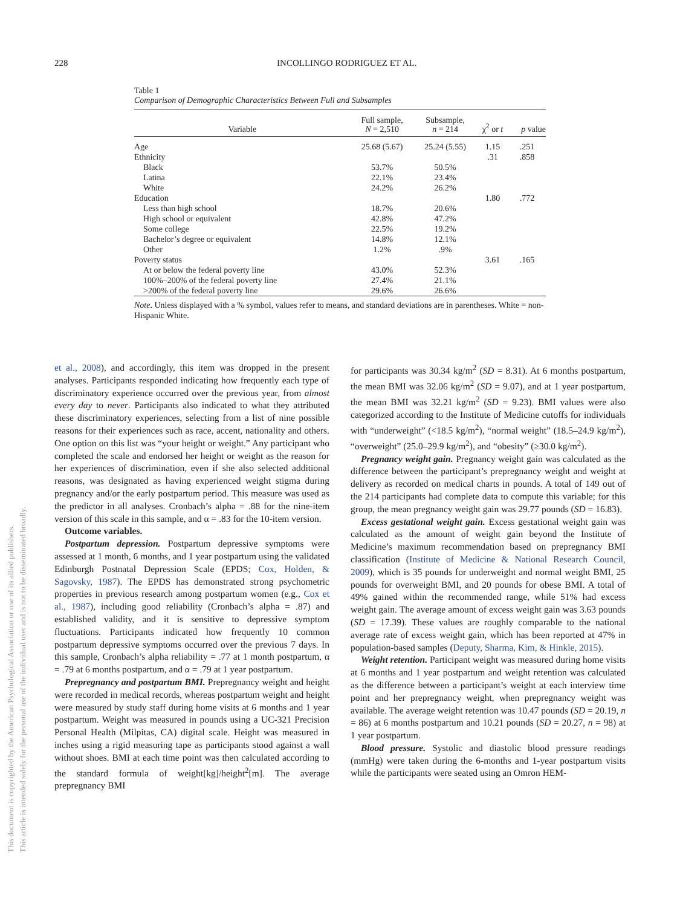228
INCOLLINGO RODRIGUEZ ET AL.
This document is copyrighted by the American Psychological Association or one of its allied publishers.
This article is intended solely for the personal use of the individual user and is not to be disseminated broadly.
Table 1
Comparison of Demographic Characteristics Between Full and Subsamples
| Variable | Full sample, N = 2,510 | Subsample, n = 214 | χ<sup>2</sup> or t | p value |
| --- | --- | --- | --- | --- |
| Age | 25.68 (5.67) | 25.24 (5.55) | 1.15 | .251 |
| Ethnicity | | | .31 | .858 |
| Black | 53.7% | 50.5% | | |
| Latina | 22.1% | 23.4% | | |
| White | 24.2% | 26.2% | | |
| Education | | | 1.80 | .772 |
| Less than high school | 18.7% | 20.6% | | |
| High school or equivalent | 42.8% | 47.2% | | |
| Some college | 22.5% | 19.2% | | |
| Bachelor’s degree or equivalent | 14.8% | 12.1% | | |
| Other | 1.2% | .9% | | |
| Poverty status | | | 3.61 | .165 |
| At or below the federal poverty line | 43.0% | 52.3% | | |
| 100%–200% of the federal poverty line | 27.4% | 21.1% | | |
| >200% of the federal poverty line | 29.6% | 26.6% | | |
Note. Unless displayed with a % symbol, values refer to means, and standard deviations are in parentheses. White = non-Hispanic White.
et al., 2008), and accordingly, this item was dropped in the present analyses. Participants responded indicating how frequently each type of discriminatory experience occurred over the previous year, from almost every day to never. Participants also indicated to what they attributed these discriminatory experiences, selecting from a list of nine possible reasons for their experiences such as race, accent, nationality and others. One option on this list was “your height or weight.” Any participant who completed the scale and endorsed her height or weight as the reason for her experiences of discrimination, even if she also selected additional reasons, was designated as having experienced weight stigma during pregnancy and/or the early postpartum period. This measure was used as the predictor in all analyses. Cronbach’s alpha = .88 for the nine-item version of this scale in this sample, and α = .83 for the 10-item version.
Outcome variables.
Postpartum depression. Postpartum depressive symptoms were assessed at 1 month, 6 months, and 1 year postpartum using the validated Edinburgh Postnatal Depression Scale (EPDS; Cox, Holden, & Sagovsky, 1987). The EPDS has demonstrated strong psychometric properties in previous research among postpartum women (e.g., Cox et al., 1987), including good reliability (Cronbach’s alpha = .87) and established validity, and it is sensitive to depressive symptom fluctuations. Participants indicated how frequently 10 common postpartum depressive symptoms occurred over the previous 7 days. In this sample, Cronbach’s alpha reliability = .77 at 1 month postpartum, α = .79 at 6 months postpartum, and α = .79 at 1 year postpartum.
Prepregnancy and postpartum BMI. Prepregnancy weight and height were recorded in medical records, whereas postpartum weight and height were measured by study staff during home visits at 6 months and 1 year postpartum. Weight was measured in pounds using a UC-321 Precision Personal Health (Milpitas, CA) digital scale. Height was measured in inches using a rigid measuring tape as participants stood against a wall without shoes. BMI at each time point was then calculated according to the standard formula of weight[kg]/height<sup>2</sup>[m]. The average prepregnancy BMI
for participants was 30.34 kg/m<sup>2</sup> (SD = 8.31). At 6 months postpartum, the mean BMI was 32.06 kg/m<sup>2</sup> (SD = 9.07), and at 1 year postpartum, the mean BMI was 32.21 kg/m<sup>2</sup> (SD = 9.23). BMI values were also categorized according to the Institute of Medicine cutoffs for individuals with “underweight” (<18.5 kg/m<sup>2</sup>), “normal weight” (18.5–24.9 kg/m<sup>2</sup>), “overweight” (25.0–29.9 kg/m<sup>2</sup>), and “obesity” (≥30.0 kg/m<sup>2</sup>).
Pregnancy weight gain. Pregnancy weight gain was calculated as the difference between the participant’s prepregnancy weight and weight at delivery as recorded on medical charts in pounds. A total of 149 out of the 214 participants had complete data to compute this variable; for this group, the mean pregnancy weight gain was 29.77 pounds (SD = 16.83).
Excess gestational weight gain. Excess gestational weight gain was calculated as the amount of weight gain beyond the Institute of Medicine’s maximum recommendation based on prepregnancy BMI classification (Institute of Medicine & National Research Council, 2009), which is 35 pounds for underweight and normal weight BMI, 25 pounds for overweight BMI, and 20 pounds for obese BMI. A total of 49% gained within the recommended range, while 51% had excess weight gain. The average amount of excess weight gain was 3.63 pounds (SD = 17.39). These values are roughly comparable to the national average rate of excess weight gain, which has been reported at 47% in population-based samples (Deputy, Sharma, Kim, & Hinkle, 2015).
Weight retention. Participant weight was measured during home visits at 6 months and 1 year postpartum and weight retention was calculated as the difference between a participant’s weight at each interview time point and her prepregnancy weight, when prepregnancy weight was available. The average weight retention was 10.47 pounds (SD = 20.19, n = 86) at 6 months postpartum and 10.21 pounds (SD = 20.27, n = 98) at 1 year postpartum.
Blood pressure. Systolic and diastolic blood pressure readings (mmHg) were taken during the 6-months and 1-year postpartum visits while the participants were seated using an Omron HEM-